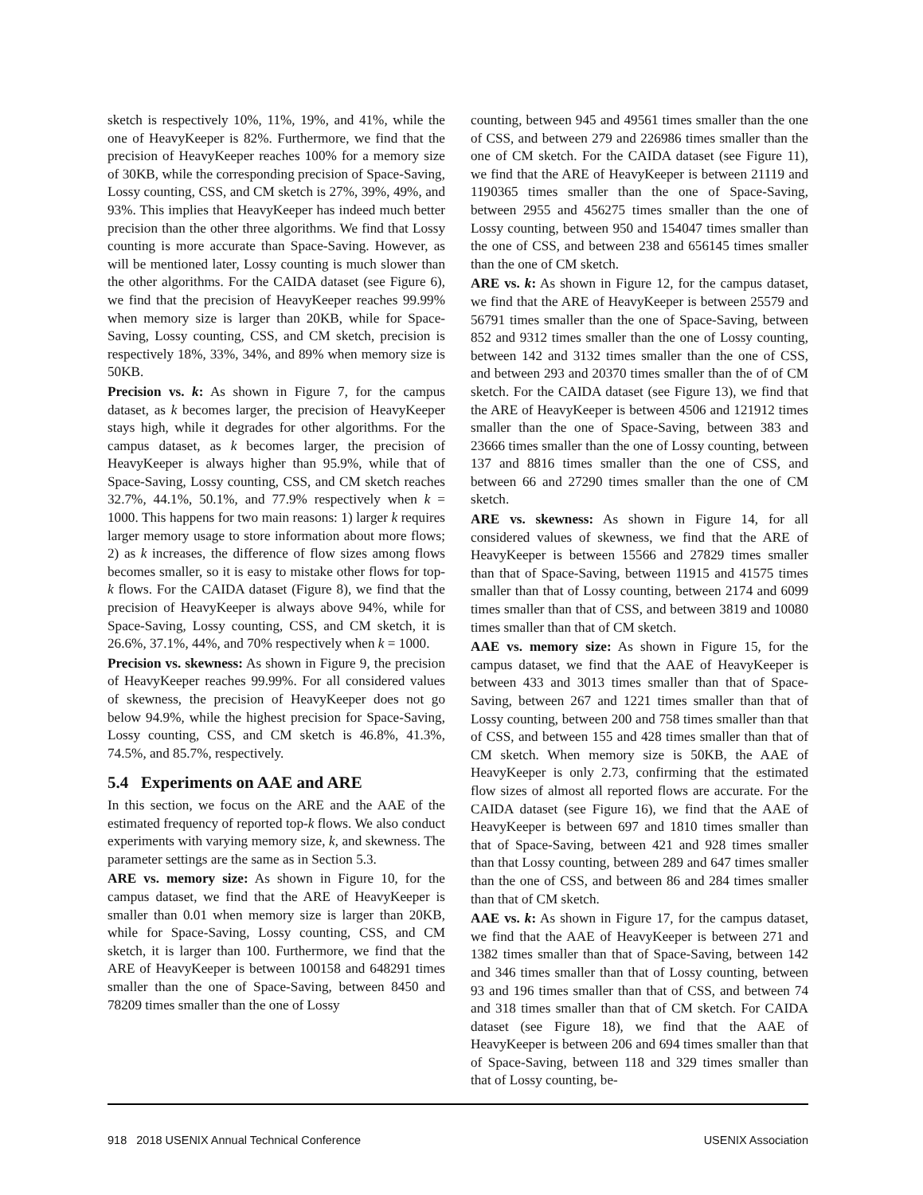sketch is respectively 10%, 11%, 19%, and 41%, while the one of HeavyKeeper is 82%. Furthermore, we find that the precision of HeavyKeeper reaches 100% for a memory size of 30KB, while the corresponding precision of Space-Saving, Lossy counting, CSS, and CM sketch is 27%, 39%, 49%, and 93%. This implies that HeavyKeeper has indeed much better precision than the other three algorithms. We find that Lossy counting is more accurate than Space-Saving. However, as will be mentioned later, Lossy counting is much slower than the other algorithms. For the CAIDA dataset (see Figure 6), we find that the precision of HeavyKeeper reaches 99.99% when memory size is larger than 20KB, while for Space-Saving, Lossy counting, CSS, and CM sketch, precision is respectively 18%, 33%, 34%, and 89% when memory size is 50KB.
Precision vs. k: As shown in Figure 7, for the campus dataset, as k becomes larger, the precision of HeavyKeeper stays high, while it degrades for other algorithms. For the campus dataset, as k becomes larger, the precision of HeavyKeeper is always higher than 95.9%, while that of Space-Saving, Lossy counting, CSS, and CM sketch reaches 32.7%, 44.1%, 50.1%, and 77.9% respectively when k = 1000. This happens for two main reasons: 1) larger k requires larger memory usage to store information about more flows; 2) as k increases, the difference of flow sizes among flows becomes smaller, so it is easy to mistake other flows for top-k flows. For the CAIDA dataset (Figure 8), we find that the precision of HeavyKeeper is always above 94%, while for Space-Saving, Lossy counting, CSS, and CM sketch, it is 26.6%, 37.1%, 44%, and 70% respectively when k = 1000.
Precision vs. skewness: As shown in Figure 9, the precision of HeavyKeeper reaches 99.99%. For all considered values of skewness, the precision of HeavyKeeper does not go below 94.9%, while the highest precision for Space-Saving, Lossy counting, CSS, and CM sketch is 46.8%, 41.3%, 74.5%, and 85.7%, respectively.
5.4 Experiments on AAE and ARE
In this section, we focus on the ARE and the AAE of the estimated frequency of reported top-k flows. We also conduct experiments with varying memory size, k, and skewness. The parameter settings are the same as in Section 5.3.
ARE vs. memory size: As shown in Figure 10, for the campus dataset, we find that the ARE of HeavyKeeper is smaller than 0.01 when memory size is larger than 20KB, while for Space-Saving, Lossy counting, CSS, and CM sketch, it is larger than 100. Furthermore, we find that the ARE of HeavyKeeper is between 100158 and 648291 times smaller than the one of Space-Saving, between 8450 and 78209 times smaller than the one of Lossy
counting, between 945 and 49561 times smaller than the one of CSS, and between 279 and 226986 times smaller than the one of CM sketch. For the CAIDA dataset (see Figure 11), we find that the ARE of HeavyKeeper is between 21119 and 1190365 times smaller than the one of Space-Saving, between 2955 and 456275 times smaller than the one of Lossy counting, between 950 and 154047 times smaller than the one of CSS, and between 238 and 656145 times smaller than the one of CM sketch.
ARE vs. k: As shown in Figure 12, for the campus dataset, we find that the ARE of HeavyKeeper is between 25579 and 56791 times smaller than the one of Space-Saving, between 852 and 9312 times smaller than the one of Lossy counting, between 142 and 3132 times smaller than the one of CSS, and between 293 and 20370 times smaller than the of of CM sketch. For the CAIDA dataset (see Figure 13), we find that the ARE of HeavyKeeper is between 4506 and 121912 times smaller than the one of Space-Saving, between 383 and 23666 times smaller than the one of Lossy counting, between 137 and 8816 times smaller than the one of CSS, and between 66 and 27290 times smaller than the one of CM sketch.
ARE vs. skewness: As shown in Figure 14, for all considered values of skewness, we find that the ARE of HeavyKeeper is between 15566 and 27829 times smaller than that of Space-Saving, between 11915 and 41575 times smaller than that of Lossy counting, between 2174 and 6099 times smaller than that of CSS, and between 3819 and 10080 times smaller than that of CM sketch.
AAE vs. memory size: As shown in Figure 15, for the campus dataset, we find that the AAE of HeavyKeeper is between 433 and 3013 times smaller than that of Space-Saving, between 267 and 1221 times smaller than that of Lossy counting, between 200 and 758 times smaller than that of CSS, and between 155 and 428 times smaller than that of CM sketch. When memory size is 50KB, the AAE of HeavyKeeper is only 2.73, confirming that the estimated flow sizes of almost all reported flows are accurate. For the CAIDA dataset (see Figure 16), we find that the AAE of HeavyKeeper is between 697 and 1810 times smaller than that of Space-Saving, between 421 and 928 times smaller than that Lossy counting, between 289 and 647 times smaller than the one of CSS, and between 86 and 284 times smaller than that of CM sketch.
AAE vs. k: As shown in Figure 17, for the campus dataset, we find that the AAE of HeavyKeeper is between 271 and 1382 times smaller than that of Space-Saving, between 142 and 346 times smaller than that of Lossy counting, between 93 and 196 times smaller than that of CSS, and between 74 and 318 times smaller than that of CM sketch. For CAIDA dataset (see Figure 18), we find that the AAE of HeavyKeeper is between 206 and 694 times smaller than that of Space-Saving, between 118 and 329 times smaller than that of Lossy counting, be-
918 2018 USENIX Annual Technical Conference USENIX Association